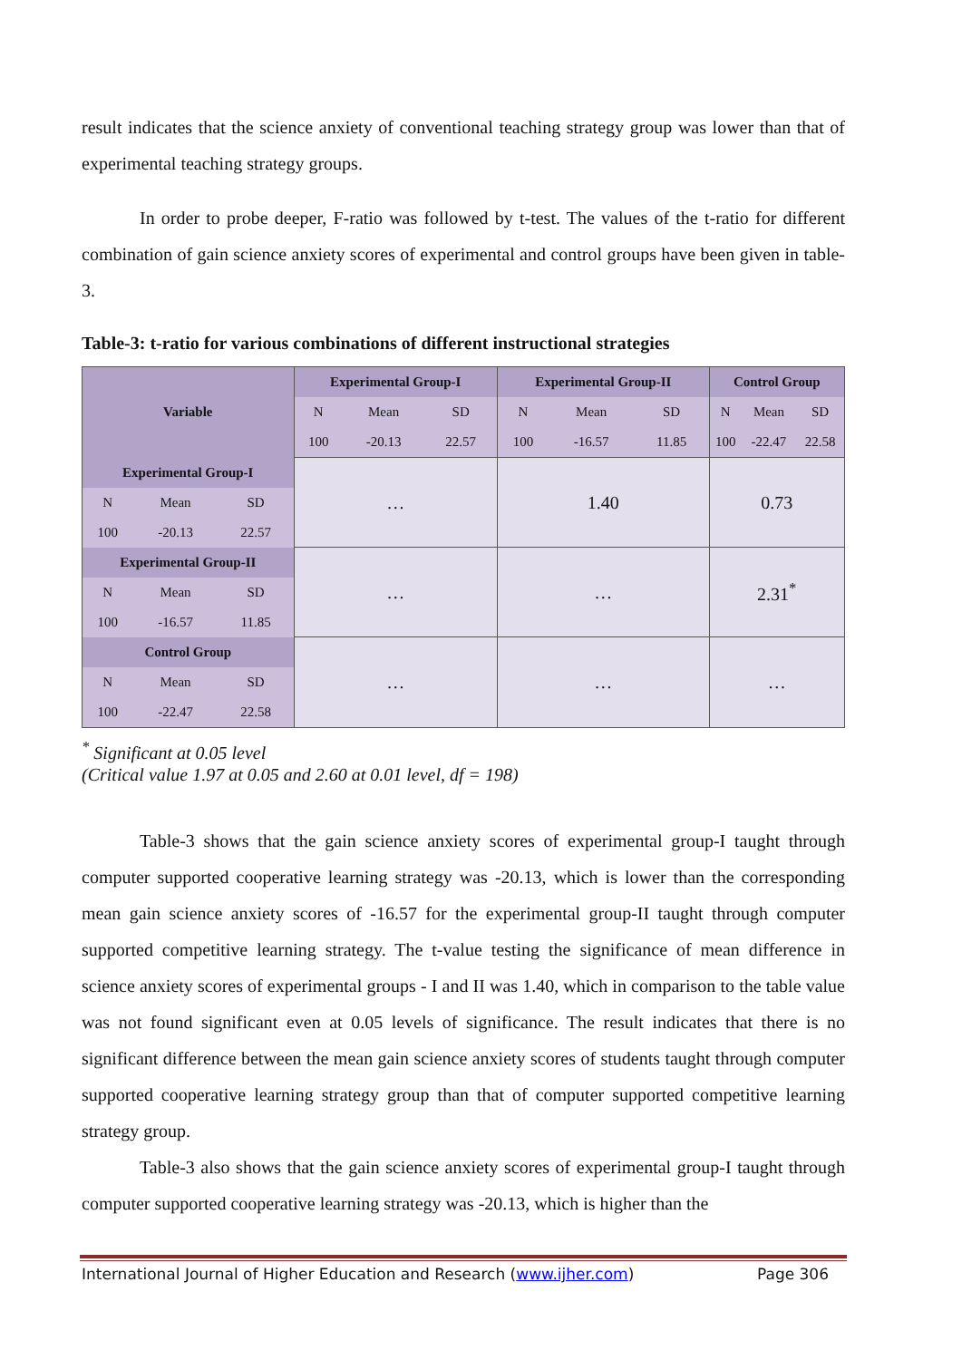result indicates that the science anxiety of conventional teaching strategy group was lower than that of experimental teaching strategy groups.
In order to probe deeper, F-ratio was followed by t-test. The values of the t-ratio for different combination of gain science anxiety scores of experimental and control groups have been given in table-3.
Table-3: t-ratio for various combinations of different instructional strategies
| Variable | | | Experimental Group-I | | | Experimental Group-II | | | Control Group | | |
| --- | --- | --- | --- | --- | --- | --- | --- | --- | --- | --- | --- |
| | | | N | Mean | SD | N | Mean | SD | N | Mean | SD |
| | | | 100 | -20.13 | 22.57 | 100 | -16.57 | 11.85 | 100 | -22.47 | 22.58 |
| Experimental Group-I | | | … | | | 1.40 | | | 0.73 | | |
| N | Mean | SD | | | | | | | | | |
| 100 | -20.13 | 22.57 | | | | | | | | | |
| Experimental Group-II | | | … | | | … | | | 2.31<sup>*</sup> | | |
| N | Mean | SD | | | | | | | | | |
| 100 | -16.57 | 11.85 | | | | | | | | | |
| Control Group | | | … | | | … | | | … | | |
| N | Mean | SD | | | | | | | | | |
| 100 | -22.47 | 22.58 | | | | | | | | | |
<sup>*</sup> Significant at 0.05 level
(Critical value 1.97 at 0.05 and 2.60 at 0.01 level, df = 198)
Table-3 shows that the gain science anxiety scores of experimental group-I taught through computer supported cooperative learning strategy was -20.13, which is lower than the corresponding mean gain science anxiety scores of -16.57 for the experimental group-II taught through computer supported competitive learning strategy. The t-value testing the significance of mean difference in science anxiety scores of experimental groups - I and II was 1.40, which in comparison to the table value was not found significant even at 0.05 levels of significance. The result indicates that there is no significant difference between the mean gain science anxiety scores of students taught through computer supported cooperative learning strategy group than that of computer supported competitive learning strategy group.
Table-3 also shows that the gain science anxiety scores of experimental group-I taught through computer supported cooperative learning strategy was -20.13, which is higher than the
International Journal of Higher Education and Research (www.ijher.com) Page 306